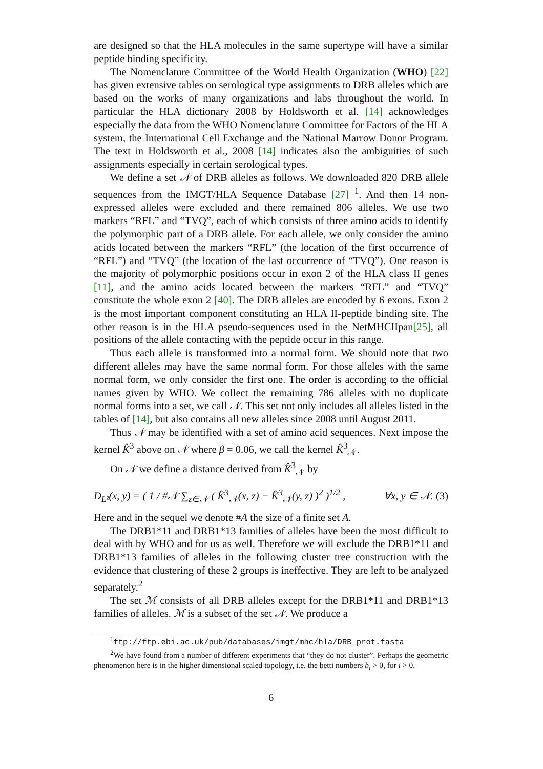are designed so that the HLA molecules in the same supertype will have a similar peptide binding specificity.
The Nomenclature Committee of the World Health Organization (WHO) [22] has given extensive tables on serological type assignments to DRB alleles which are based on the works of many organizations and labs throughout the world. In particular the HLA dictionary 2008 by Holdsworth et al. [14] acknowledges especially the data from the WHO Nomenclature Committee for Factors of the HLA system, the International Cell Exchange and the National Marrow Donor Program. The text in Holdsworth et al., 2008 [14] indicates also the ambiguities of such assignments especially in certain serological types.
We define a set 𝒩 of DRB alleles as follows. We downloaded 820 DRB allele sequences from the IMGT/HLA Sequence Database [27] <sup>1</sup>. And then 14 non-expressed alleles were excluded and there remained 806 alleles. We use two markers “RFL” and “TVQ”, each of which consists of three amino acids to identify the polymorphic part of a DRB allele. For each allele, we only consider the amino acids located between the markers “RFL” (the location of the first occurrence of “RFL”) and “TVQ” (the location of the last occurrence of “TVQ”). One reason is the majority of polymorphic positions occur in exon 2 of the HLA class II genes [11], and the amino acids located between the markers “RFL” and “TVQ” constitute the whole exon 2 [40]. The DRB alleles are encoded by 6 exons. Exon 2 is the most important component constituting an HLA II-peptide binding site. The other reason is in the HLA pseudo-sequences used in the NetMHCIIpan[25], all positions of the allele contacting with the peptide occur in this range.
Thus each allele is transformed into a normal form. We should note that two different alleles may have the same normal form. For those alleles with the same normal form, we only consider the first one. The order is according to the official names given by WHO. We collect the remaining 786 alleles with no duplicate normal forms into a set, we call 𝒩. This set not only includes all alleles listed in the tables of [14], but also contains all new alleles since 2008 until August 2011.
Thus 𝒩 may be identified with a set of amino acid sequences. Next impose the kernel K̂<sup>3</sup> above on 𝒩 where β = 0.06, we call the kernel K̂<sup>3</sup><sub>𝒩</sub>.
On 𝒩 we define a distance derived from K̂<sup>3</sup><sub>𝒩</sub> by
D<sub>L²</sub>(x, y) = ( 1 / #𝒩 ∑<sub>z∈𝒩</sub> ( K̂<sup>3</sup><sub>𝒩</sub>(x, z) − K̂<sup>3</sup><sub>𝒩</sub>(y, z) )<sup>2</sup> )<sup>1/2</sup> , ∀x, y ∈ 𝒩. (3)
Here and in the sequel we denote #A the size of a finite set A.
The DRB1*11 and DRB1*13 families of alleles have been the most difficult to deal with by WHO and for us as well. Therefore we will exclude the DRB1*11 and DRB1*13 families of alleles in the following cluster tree construction with the evidence that clustering of these 2 groups is ineffective. They are left to be analyzed separately.<sup>2</sup>
The set ℳ consists of all DRB alleles except for the DRB1*11 and DRB1*13 families of alleles. ℳ is a subset of the set 𝒩. We produce a
<sup>1</sup> ftp://ftp.ebi.ac.uk/pub/databases/imgt/mhc/hla/DRB_prot.fasta
<sup>2</sup> We have found from a number of different experiments that “they do not cluster”. Perhaps the geometric phenomenon here is in the higher dimensional scaled topology, i.e. the betti numbers b<sub>i</sub> > 0, for i > 0.
6